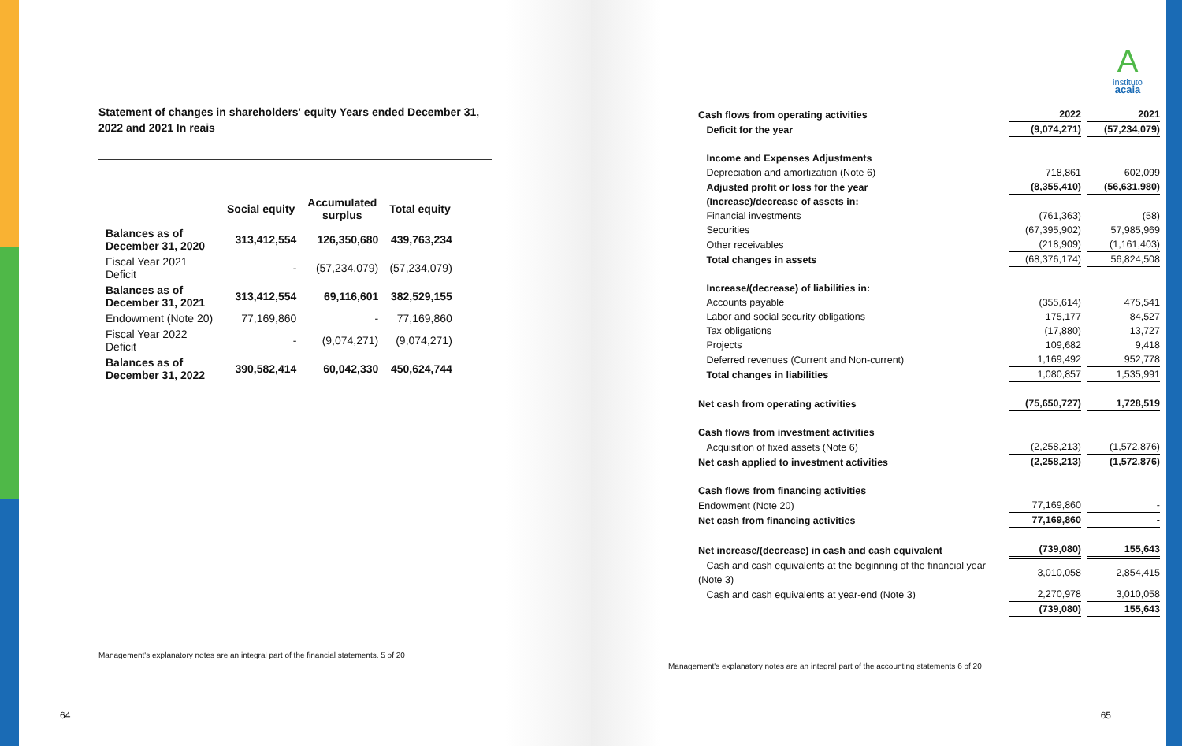Statement of changes in shareholders' equity Years ended December 31, 2022 and 2021 In reais
| | Social equity | Accumulated surplus | Total equity |
| --- | --- | --- | --- |
| Balances as of December 31, 2020 | 313,412,554 | 126,350,680 | 439,763,234 |
| Fiscal Year 2021 Deficit | - | (57,234,079) | (57,234,079) |
| Balances as of December 31, 2021 | 313,412,554 | 69,116,601 | 382,529,155 |
| Endowment (Note 20) | 77,169,860 | - | 77,169,860 |
| Fiscal Year 2022 Deficit | - | (9,074,271) | (9,074,271) |
| Balances as of December 31, 2022 | 390,582,414 | 60,042,330 | 450,624,744 |
Management's explanatory notes are an integral part of the financial statements. 5 of 20
64
A
instituto
acaia
| Cash flows from operating activities | 2022 | 2021 |
| Deficit for the year | (9,074,271) | (57,234,079) |
| Income and Expenses Adjustments | | |
| Depreciation and amortization (Note 6) | 718,861 | 602,099 |
| Adjusted profit or loss for the year | (8,355,410) | (56,631,980) |
| (Increase)/decrease of assets in: | | |
| Financial investments | (761,363) | (58) |
| Securities | (67,395,902) | 57,985,969 |
| Other receivables | (218,909) | (1,161,403) |
| Total changes in assets | (68,376,174) | 56,824,508 |
| Increase/(decrease) of liabilities in: | | |
| Accounts payable | (355,614) | 475,541 |
| Labor and social security obligations | 175,177 | 84,527 |
| Tax obligations | (17,880) | 13,727 |
| Projects | 109,682 | 9,418 |
| Deferred revenues (Current and Non-current) | 1,169,492 | 952,778 |
| Total changes in liabilities | 1,080,857 | 1,535,991 |
| Net cash from operating activities | (75,650,727) | 1,728,519 |
| Cash flows from investment activities | | |
| Acquisition of fixed assets (Note 6) | (2,258,213) | (1,572,876) |
| Net cash applied to investment activities | (2,258,213) | (1,572,876) |
| Cash flows from financing activities | | |
| Endowment (Note 20) | 77,169,860 | - |
| Net cash from financing activities | 77,169,860 | - |
| Net increase/(decrease) in cash and cash equivalent | (739,080) | 155,643 |
| Cash and cash equivalents at the beginning of the financial year (Note 3) | 3,010,058 | 2,854,415 |
| Cash and cash equivalents at year-end (Note 3) | 2,270,978 | 3,010,058 |
| | (739,080) | 155,643 |
Management's explanatory notes are an integral part of the accounting statements 6 of 20
65